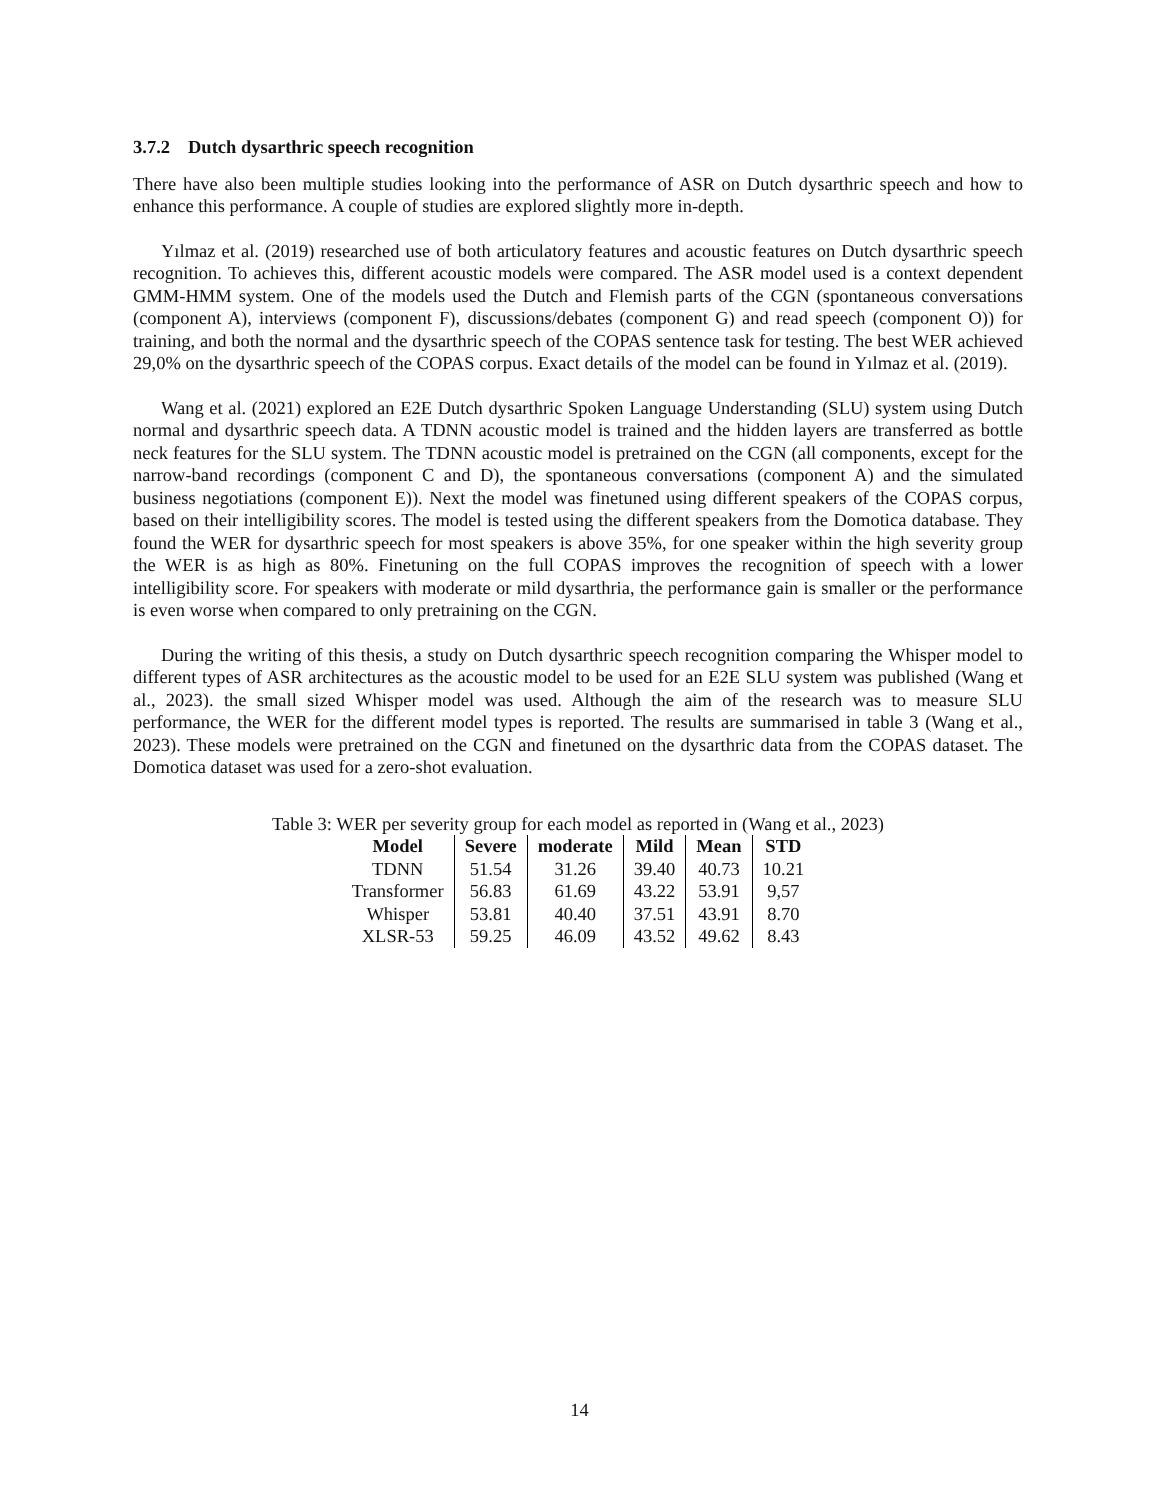3.7.2 Dutch dysarthric speech recognition
There have also been multiple studies looking into the performance of ASR on Dutch dysarthric speech and how to enhance this performance. A couple of studies are explored slightly more in-depth.
Yılmaz et al. (2019) researched use of both articulatory features and acoustic features on Dutch dysarthric speech recognition. To achieves this, different acoustic models were compared. The ASR model used is a context dependent GMM-HMM system. One of the models used the Dutch and Flemish parts of the CGN (spontaneous conversations (component A), interviews (component F), discussions/debates (component G) and read speech (component O)) for training, and both the normal and the dysarthric speech of the COPAS sentence task for testing. The best WER achieved 29,0% on the dysarthric speech of the COPAS corpus. Exact details of the model can be found in Yılmaz et al. (2019).
Wang et al. (2021) explored an E2E Dutch dysarthric Spoken Language Understanding (SLU) system using Dutch normal and dysarthric speech data. A TDNN acoustic model is trained and the hidden layers are transferred as bottle neck features for the SLU system. The TDNN acoustic model is pretrained on the CGN (all components, except for the narrow-band recordings (component C and D), the spontaneous conversations (component A) and the simulated business negotiations (component E)). Next the model was finetuned using different speakers of the COPAS corpus, based on their intelligibility scores. The model is tested using the different speakers from the Domotica database. They found the WER for dysarthric speech for most speakers is above 35%, for one speaker within the high severity group the WER is as high as 80%. Finetuning on the full COPAS improves the recognition of speech with a lower intelligibility score. For speakers with moderate or mild dysarthria, the performance gain is smaller or the performance is even worse when compared to only pretraining on the CGN.
During the writing of this thesis, a study on Dutch dysarthric speech recognition comparing the Whisper model to different types of ASR architectures as the acoustic model to be used for an E2E SLU system was published (Wang et al., 2023). the small sized Whisper model was used. Although the aim of the research was to measure SLU performance, the WER for the different model types is reported. The results are summarised in table 3 (Wang et al., 2023). These models were pretrained on the CGN and finetuned on the dysarthric data from the COPAS dataset. The Domotica dataset was used for a zero-shot evaluation.
Table 3: WER per severity group for each model as reported in (Wang et al., 2023)
| Model | Severe | moderate | Mild | Mean | STD |
| --- | --- | --- | --- | --- | --- |
| TDNN | 51.54 | 31.26 | 39.40 | 40.73 | 10.21 |
| Transformer | 56.83 | 61.69 | 43.22 | 53.91 | 9,57 |
| Whisper | 53.81 | 40.40 | 37.51 | 43.91 | 8.70 |
| XLSR-53 | 59.25 | 46.09 | 43.52 | 49.62 | 8.43 |
14